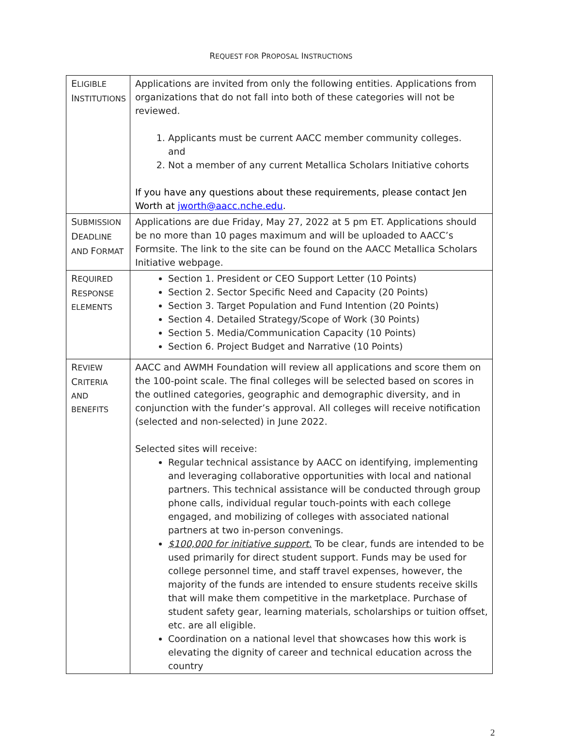REQUEST FOR PROPOSAL INSTRUCTIONS
| E LIGIBLE I NSTITUTIONS | Applications are invited from only the following entities. Applications from organizations that do not fall into both of these categories will not be reviewed. 1. Applicants must be current AACC member community colleges. and 2. Not a member of any current Metallica Scholars Initiative cohorts If you have any questions about these requirements, please contact Jen Worth at jworth@aacc.nche.edu . |
| S UBMISSION D EADLINE AND F ORMAT | Applications are due Friday, May 27, 2022 at 5 pm ET. Applications should be no more than 10 pages maximum and will be uploaded to AACC’s Formsite. The link to the site can be found on the AACC Metallica Scholars Initiative webpage. |
| R EQUIRED R ESPONSE ELEMENTS | Section 1. President or CEO Support Letter (10 Points) Section 2. Sector Specific Need and Capacity (20 Points) Section 3. Target Population and Fund Intention (20 Points) Section 4. Detailed Strategy/Scope of Work (30 Points) Section 5. Media/Communication Capacity (10 Points) Section 6. Project Budget and Narrative (10 Points) |
| R EVIEW C RITERIA AND BENEFITS | AACC and AWMH Foundation will review all applications and score them on the 100-point scale. The final colleges will be selected based on scores in the outlined categories, geographic and demographic diversity, and in conjunction with the funder’s approval. All colleges will receive notification (selected and non-selected) in June 2022. Selected sites will receive: Regular technical assistance by AACC on identifying, implementing and leveraging collaborative opportunities with local and national partners. This technical assistance will be conducted through group phone calls, individual regular touch-points with each college engaged, and mobilizing of colleges with associated national partners at two in-person convenings. $100,000 for initiative support. To be clear, funds are intended to be used primarily for direct student support. Funds may be used for college personnel time, and staff travel expenses, however, the majority of the funds are intended to ensure students receive skills that will make them competitive in the marketplace. Purchase of student safety gear, learning materials, scholarships or tuition offset, etc. are all eligible. Coordination on a national level that showcases how this work is elevating the dignity of career and technical education across the country |
2